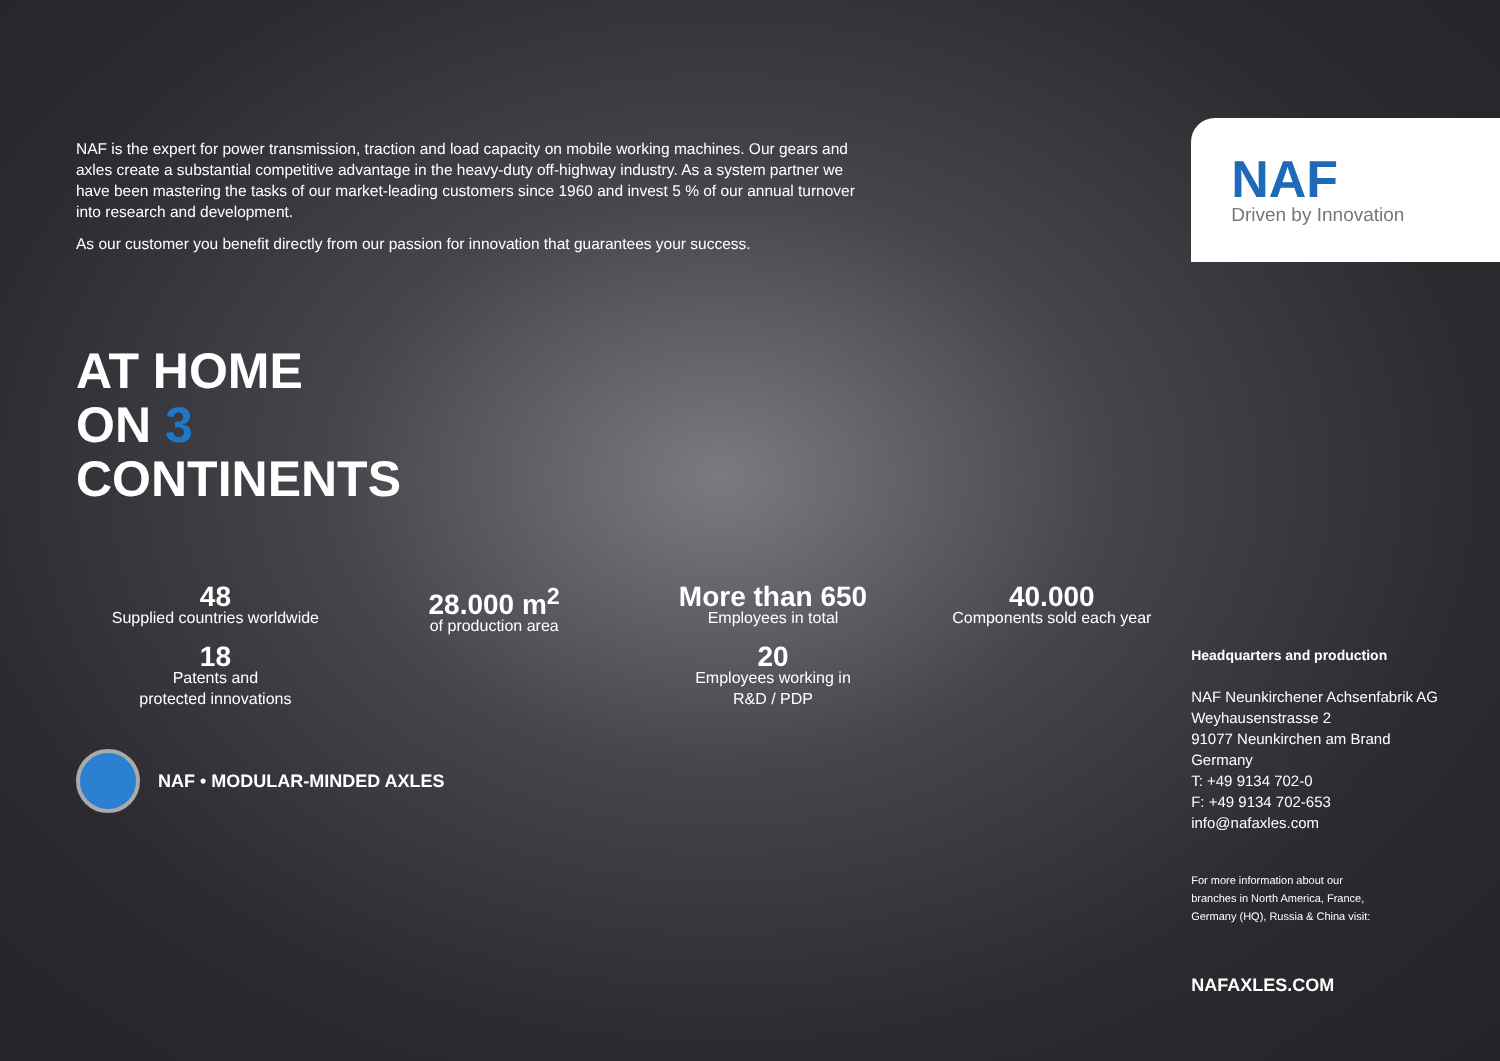NAF is the expert for power transmission, traction and load capacity on mobile working machines. Our gears and axles create a substantial competitive advantage in the heavy-duty off-highway industry. As a system partner we have been mastering the tasks of our market-leading customers since 1960 and invest 5 % of our annual turnover into research and development.
As our customer you benefit directly from our passion for innovation that guarantees your success.
AT HOME
ON 3
CONTINENTS
48
Supplied countries worldwide
28.000 m<sup>2</sup>
of production area
More than 650
Employees in total
40.000
Components sold each year
18
Patents and
protected innovations
20
Employees working in
R&D / PDP
NAF • MODULAR-MINDED AXLES
NAF
Driven by Innovation
Headquarters and production
NAF Neunkirchener Achsenfabrik AG
Weyhausenstrasse 2
91077 Neunkirchen am Brand
Germany
T: +49 9134 702-0
F: +49 9134 702-653
info@nafaxles.com
For more information about our
branches in North America, France,
Germany (HQ), Russia & China visit:
NAFAXLES.COM